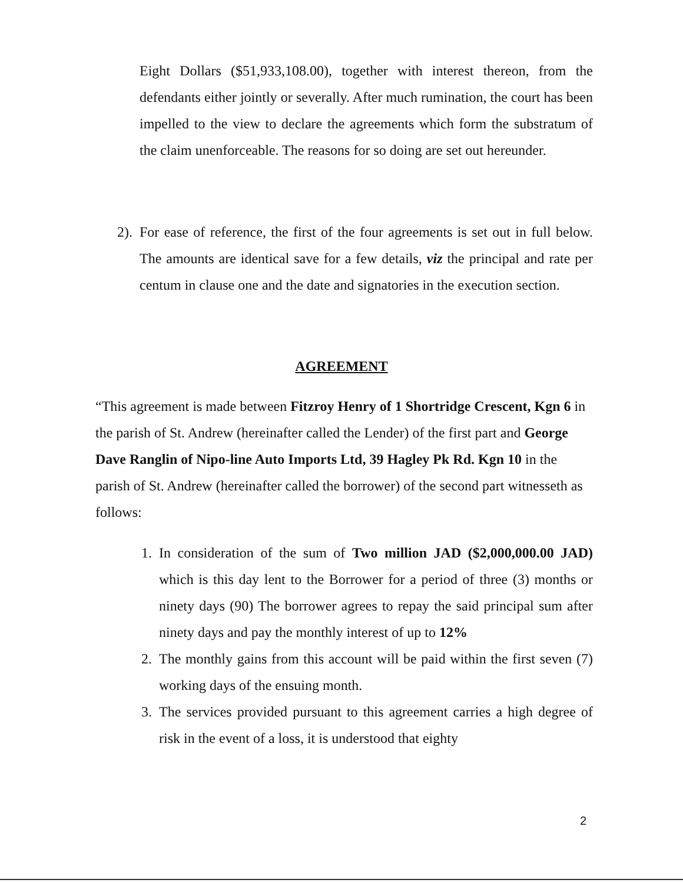Eight Dollars ($51,933,108.00), together with interest thereon, from the defendants either jointly or severally. After much rumination, the court has been impelled to the view to declare the agreements which form the substratum of the claim unenforceable. The reasons for so doing are set out hereunder.
2). For ease of reference, the first of the four agreements is set out in full below. The amounts are identical save for a few details, viz the principal and rate per centum in clause one and the date and signatories in the execution section.
AGREEMENT
“This agreement is made between Fitzroy Henry of 1 Shortridge Crescent, Kgn 6 in the parish of St. Andrew (hereinafter called the Lender) of the first part and George Dave Ranglin of Nipo-line Auto Imports Ltd, 39 Hagley Pk Rd. Kgn 10 in the parish of St. Andrew (hereinafter called the borrower) of the second part witnesseth as follows:
1. In consideration of the sum of Two million JAD ($2,000,000.00 JAD) which is this day lent to the Borrower for a period of three (3) months or ninety days (90) The borrower agrees to repay the said principal sum after ninety days and pay the monthly interest of up to 12%
2. The monthly gains from this account will be paid within the first seven (7) working days of the ensuing month.
3. The services provided pursuant to this agreement carries a high degree of risk in the event of a loss, it is understood that eighty
2